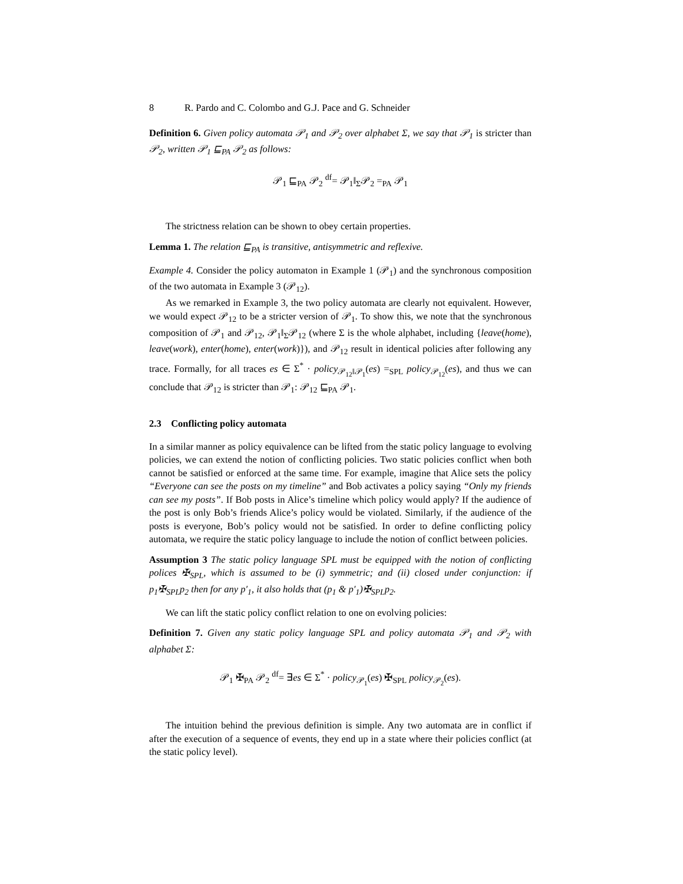8 R. Pardo and C. Colombo and G.J. Pace and G. Schneider
Definition 6. Given policy automata 𝒫<sub>1</sub> and 𝒫<sub>2</sub> over alphabet Σ, we say that 𝒫<sub>1</sub> is stricter than 𝒫<sub>2</sub>, written 𝒫<sub>1</sub> ⊑<sub>PA</sub> 𝒫<sub>2</sub> as follows:
𝒫<sub>1</sub> ⊑<sub>PA</sub> 𝒫<sub>2</sub> <sup>df</sup>= 𝒫<sub>1</sub>‖<sub>Σ</sub>𝒫<sub>2</sub> =<sub>PA</sub> 𝒫<sub>1</sub>
The strictness relation can be shown to obey certain properties.
Lemma 1. The relation ⊑<sub>PA</sub> is transitive, antisymmetric and reflexive.
Example 4. Consider the policy automaton in Example 1 (𝒫<sub>1</sub>) and the synchronous composition of the two automata in Example 3 (𝒫<sub>12</sub>).
As we remarked in Example 3, the two policy automata are clearly not equivalent. However, we would expect 𝒫<sub>12</sub> to be a stricter version of 𝒫<sub>1</sub>. To show this, we note that the synchronous composition of 𝒫<sub>1</sub> and 𝒫<sub>12</sub>, 𝒫<sub>1</sub>‖<sub>Σ</sub>𝒫<sub>12</sub> (where Σ is the whole alphabet, including {leave(home), leave(work), enter(home), enter(work)}), and 𝒫<sub>12</sub> result in identical policies after following any trace. Formally, for all traces es ∈ Σ<sup>*</sup> · policy<sub>𝒫<sub>12</sub>‖𝒫<sub>1</sub></sub>(es) =<sub>SPL</sub> policy<sub>𝒫<sub>12</sub></sub>(es), and thus we can conclude that 𝒫<sub>12</sub> is stricter than 𝒫<sub>1</sub>: 𝒫<sub>12</sub> ⊑<sub>PA</sub> 𝒫<sub>1</sub>.
2.3 Conflicting policy automata
In a similar manner as policy equivalence can be lifted from the static policy language to evolving policies, we can extend the notion of conflicting policies. Two static policies conflict when both cannot be satisfied or enforced at the same time. For example, imagine that Alice sets the policy “Everyone can see the posts on my timeline” and Bob activates a policy saying “Only my friends can see my posts”. If Bob posts in Alice’s timeline which policy would apply? If the audience of the post is only Bob’s friends Alice’s policy would be violated. Similarly, if the audience of the posts is everyone, Bob’s policy would not be satisfied. In order to define conflicting policy automata, we require the static policy language to include the notion of conflict between policies.
Assumption 3 The static policy language SPL must be equipped with the notion of conflicting polices ✠<sub>SPL</sub>, which is assumed to be (i) symmetric; and (ii) closed under conjunction: if p<sub>1</sub>✠<sub>SPL</sub>p<sub>2</sub> then for any p′<sub>1</sub>, it also holds that (p<sub>1</sub> & p′<sub>1</sub>)✠<sub>SPL</sub>p<sub>2</sub>.
We can lift the static policy conflict relation to one on evolving policies:
Definition 7. Given any static policy language SPL and policy automata 𝒫<sub>1</sub> and 𝒫<sub>2</sub> with alphabet Σ:
𝒫<sub>1</sub> ✠<sub>PA</sub> 𝒫<sub>2</sub> <sup>df</sup>= ∃es ∈ Σ<sup>*</sup> · policy<sub>𝒫<sub>1</sub></sub>(es) ✠<sub>SPL</sub> policy<sub>𝒫<sub>2</sub></sub>(es).
The intuition behind the previous definition is simple. Any two automata are in conflict if after the execution of a sequence of events, they end up in a state where their policies conflict (at the static policy level).